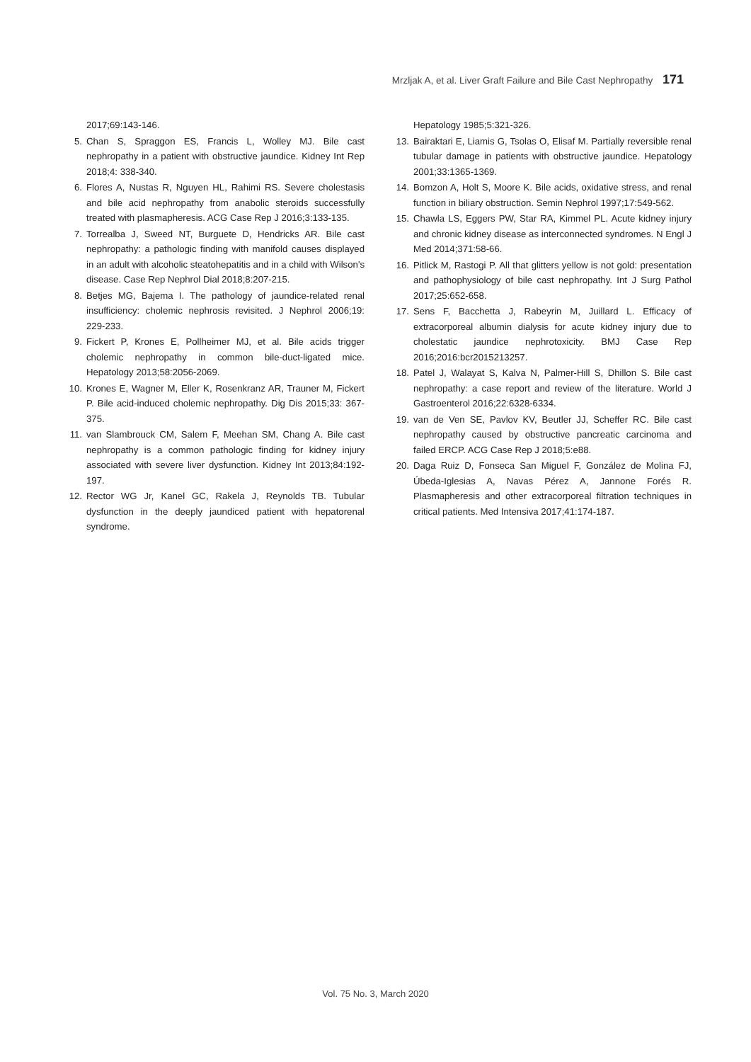Mrzljak A, et al. Liver Graft Failure and Bile Cast Nephropathy 171
2017;69:143-146.
5. Chan S, Spraggon ES, Francis L, Wolley MJ. Bile cast nephropathy in a patient with obstructive jaundice. Kidney Int Rep 2018;4: 338-340.
6. Flores A, Nustas R, Nguyen HL, Rahimi RS. Severe cholestasis and bile acid nephropathy from anabolic steroids successfully treated with plasmapheresis. ACG Case Rep J 2016;3:133-135.
7. Torrealba J, Sweed NT, Burguete D, Hendricks AR. Bile cast nephropathy: a pathologic finding with manifold causes displayed in an adult with alcoholic steatohepatitis and in a child with Wilson's disease. Case Rep Nephrol Dial 2018;8:207-215.
8. Betjes MG, Bajema I. The pathology of jaundice-related renal insufficiency: cholemic nephrosis revisited. J Nephrol 2006;19: 229-233.
9. Fickert P, Krones E, Pollheimer MJ, et al. Bile acids trigger cholemic nephropathy in common bile-duct-ligated mice. Hepatology 2013;58:2056-2069.
10. Krones E, Wagner M, Eller K, Rosenkranz AR, Trauner M, Fickert P. Bile acid-induced cholemic nephropathy. Dig Dis 2015;33: 367-375.
11. van Slambrouck CM, Salem F, Meehan SM, Chang A. Bile cast nephropathy is a common pathologic finding for kidney injury associated with severe liver dysfunction. Kidney Int 2013;84:192-197.
12. Rector WG Jr, Kanel GC, Rakela J, Reynolds TB. Tubular dysfunction in the deeply jaundiced patient with hepatorenal syndrome.
Hepatology 1985;5:321-326.
13. Bairaktari E, Liamis G, Tsolas O, Elisaf M. Partially reversible renal tubular damage in patients with obstructive jaundice. Hepatology 2001;33:1365-1369.
14. Bomzon A, Holt S, Moore K. Bile acids, oxidative stress, and renal function in biliary obstruction. Semin Nephrol 1997;17:549-562.
15. Chawla LS, Eggers PW, Star RA, Kimmel PL. Acute kidney injury and chronic kidney disease as interconnected syndromes. N Engl J Med 2014;371:58-66.
16. Pitlick M, Rastogi P. All that glitters yellow is not gold: presentation and pathophysiology of bile cast nephropathy. Int J Surg Pathol 2017;25:652-658.
17. Sens F, Bacchetta J, Rabeyrin M, Juillard L. Efficacy of extracorporeal albumin dialysis for acute kidney injury due to cholestatic jaundice nephrotoxicity. BMJ Case Rep 2016;2016:bcr2015213257.
18. Patel J, Walayat S, Kalva N, Palmer-Hill S, Dhillon S. Bile cast nephropathy: a case report and review of the literature. World J Gastroenterol 2016;22:6328-6334.
19. van de Ven SE, Pavlov KV, Beutler JJ, Scheffer RC. Bile cast nephropathy caused by obstructive pancreatic carcinoma and failed ERCP. ACG Case Rep J 2018;5:e88.
20. Daga Ruiz D, Fonseca San Miguel F, González de Molina FJ, Úbeda-Iglesias A, Navas Pérez A, Jannone Forés R. Plasmapheresis and other extracorporeal filtration techniques in critical patients. Med Intensiva 2017;41:174-187.
Vol. 75 No. 3, March 2020